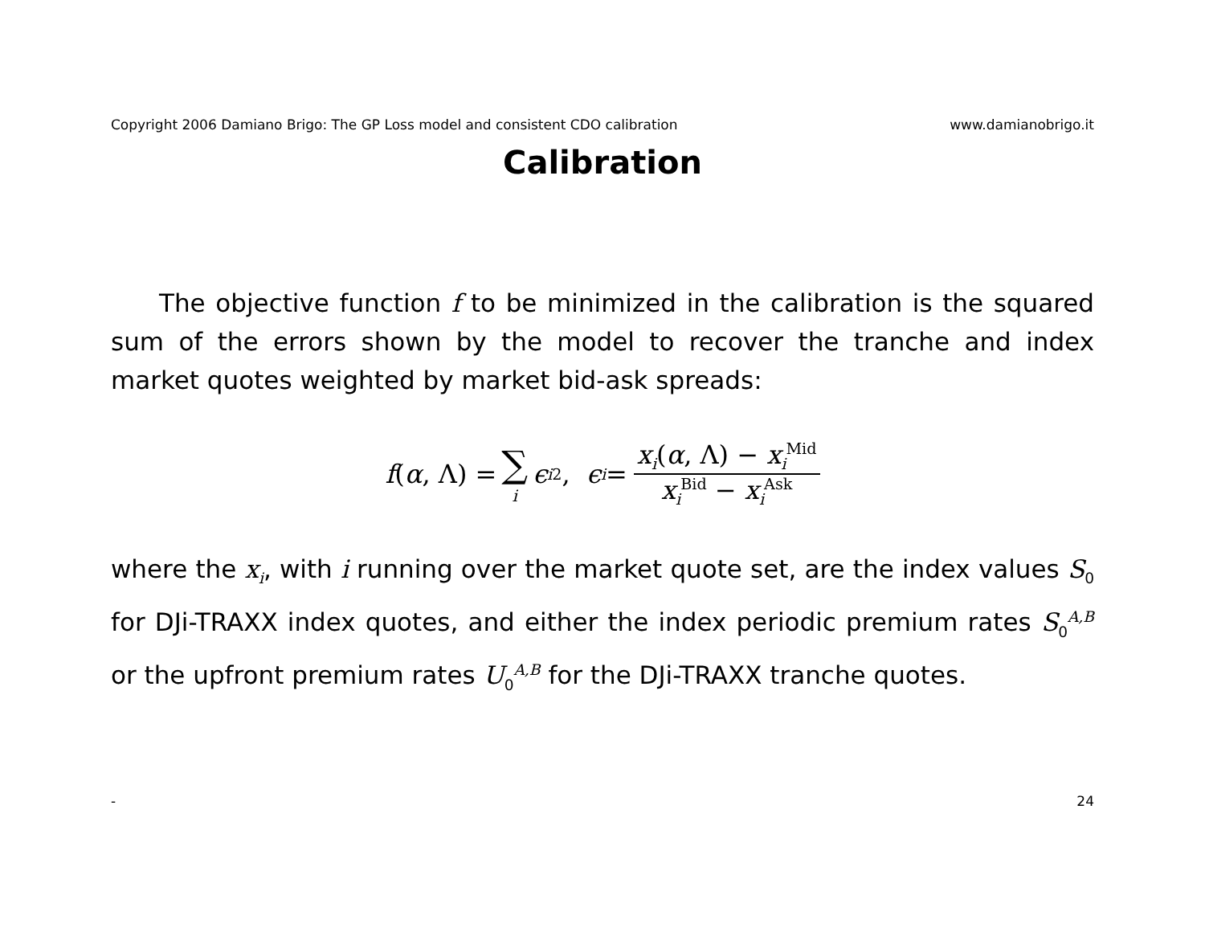Copyright 2006 Damiano Brigo: The GP Loss model and consistent CDO calibration www.damianobrigo.it
Calibration
The objective function f to be minimized in the calibration is the squared sum of the errors shown by the model to recover the tranche and index market quotes weighted by market bid-ask spreads:
f (α, Λ) = ∑ i ϵ<sub>i</sub><sup>2</sup>, ϵ<sub>i</sub> = x<sub>i</sub>(α, Λ) − x<sub>i</sub><sup>Mid</sup> x<sub>i</sub><sup>Bid</sup> − x<sub>i</sub><sup>Ask</sup>
where the x<sub>i</sub>, with i running over the market quote set, are the index values S<sub>0</sub> for DJi-TRAXX index quotes, and either the index periodic premium rates S<sub>0</sub><sup>A,B</sup> or the upfront premium rates U<sub>0</sub><sup>A,B</sup> for the DJi-TRAXX tranche quotes.
- 24